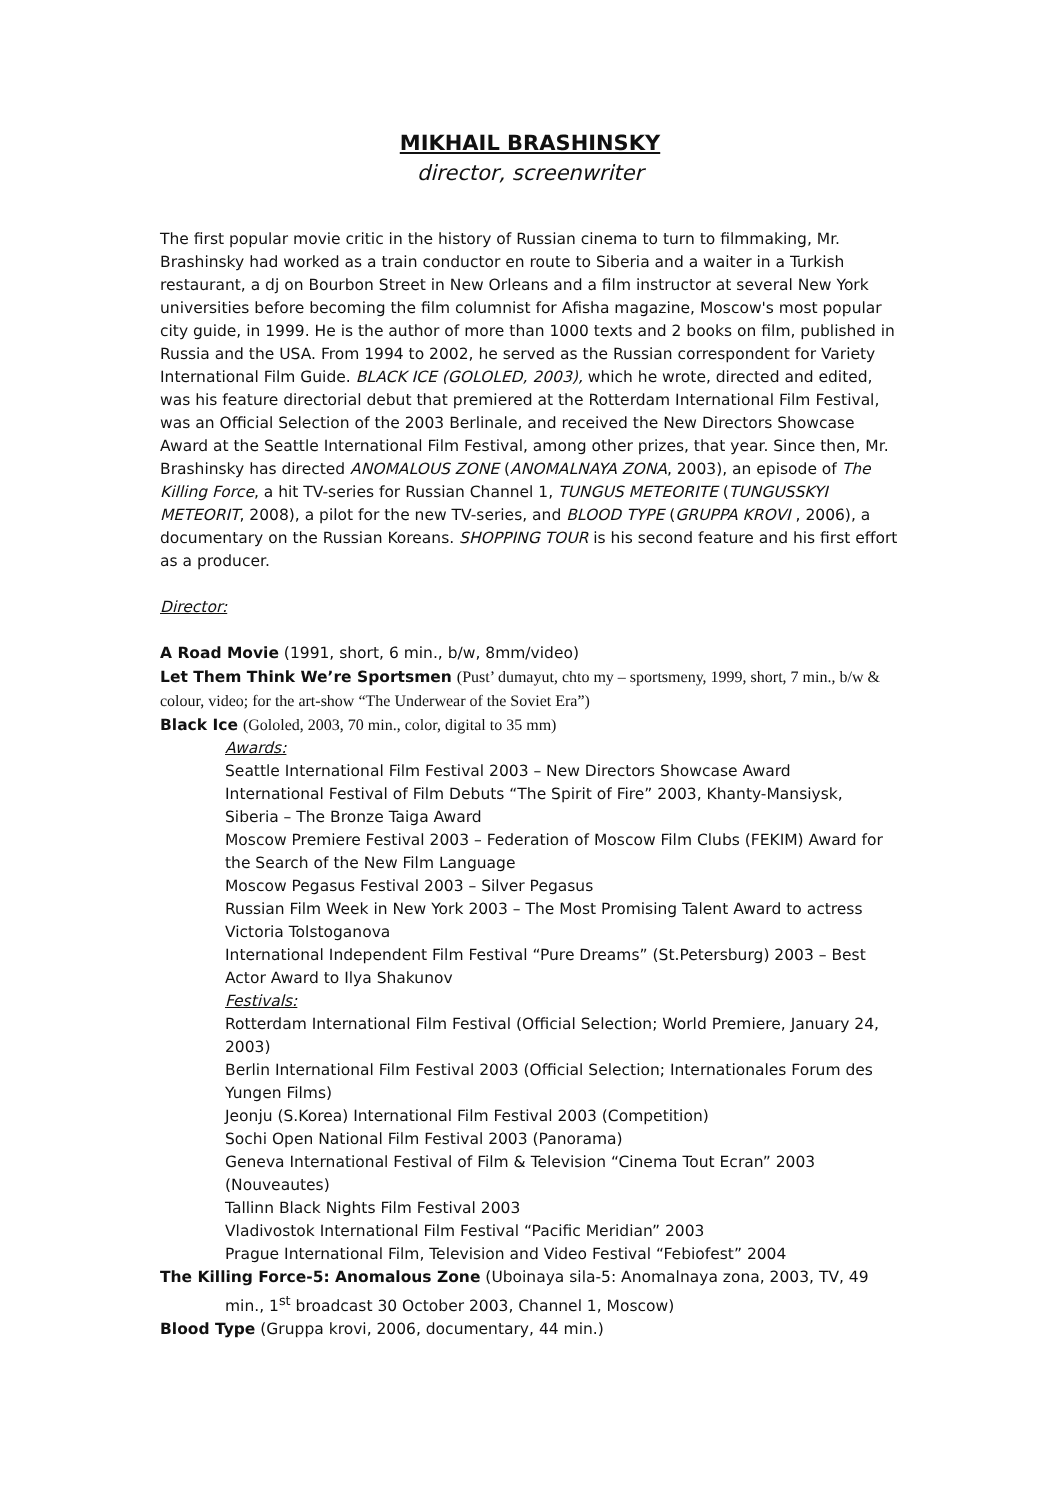MIKHAIL BRASHINSKY
director, screenwriter
The first popular movie critic in the history of Russian cinema to turn to filmmaking, Mr. Brashinsky had worked as a train conductor en route to Siberia and a waiter in a Turkish restaurant, a dj on Bourbon Street in New Orleans and a film instructor at several New York universities before becoming the film columnist for Afisha magazine, Moscow's most popular city guide, in 1999. He is the author of more than 1000 texts and 2 books on film, published in Russia and the USA. From 1994 to 2002, he served as the Russian correspondent for Variety International Film Guide. BLACK ICE (GOLOLED, 2003), which he wrote, directed and edited, was his feature directorial debut that premiered at the Rotterdam International Film Festival, was an Official Selection of the 2003 Berlinale, and received the New Directors Showcase Award at the Seattle International Film Festival, among other prizes, that year. Since then, Mr. Brashinsky has directed ANOMALOUS ZONE (ANOMALNAYA ZONA, 2003), an episode of The Killing Force, a hit TV-series for Russian Channel 1, TUNGUS METEORITE (TUNGUSSKYI METEORIT, 2008), a pilot for the new TV-series, and BLOOD TYPE (GRUPPA KROVI , 2006), a documentary on the Russian Koreans. SHOPPING TOUR is his second feature and his first effort as a producer.
Director:
A Road Movie (1991, short, 6 min., b/w, 8mm/video)
Let Them Think We’re Sportsmen (Pust’ dumayut, chto my – sportsmeny, 1999, short, 7 min., b/w & colour, video; for the art-show “The Underwear of the Soviet Era”)
Black Ice (Gololed, 2003, 70 min., color, digital to 35 mm)
Awards:
Seattle International Film Festival 2003 – New Directors Showcase Award
International Festival of Film Debuts “The Spirit of Fire” 2003, Khanty-Mansiysk, Siberia – The Bronze Taiga Award
Moscow Premiere Festival 2003 – Federation of Moscow Film Clubs (FEKIM) Award for the Search of the New Film Language
Moscow Pegasus Festival 2003 – Silver Pegasus
Russian Film Week in New York 2003 – The Most Promising Talent Award to actress Victoria Tolstoganova
International Independent Film Festival “Pure Dreams” (St.Petersburg) 2003 – Best Actor Award to Ilya Shakunov
Festivals:
Rotterdam International Film Festival (Official Selection; World Premiere, January 24, 2003)
Berlin International Film Festival 2003 (Official Selection; Internationales Forum des Yungen Films)
Jeonju (S.Korea) International Film Festival 2003 (Competition)
Sochi Open National Film Festival 2003 (Panorama)
Geneva International Festival of Film & Television “Cinema Tout Ecran” 2003 (Nouveautes)
Tallinn Black Nights Film Festival 2003
Vladivostok International Film Festival “Pacific Meridian” 2003
Prague International Film, Television and Video Festival “Febiofest” 2004
The Killing Force-5: Anomalous Zone (Uboinaya sila-5: Anomalnaya zona, 2003, TV, 49 min., 1<sup>st</sup> broadcast 30 October 2003, Channel 1, Moscow)
Blood Type (Gruppa krovi, 2006, documentary, 44 min.)